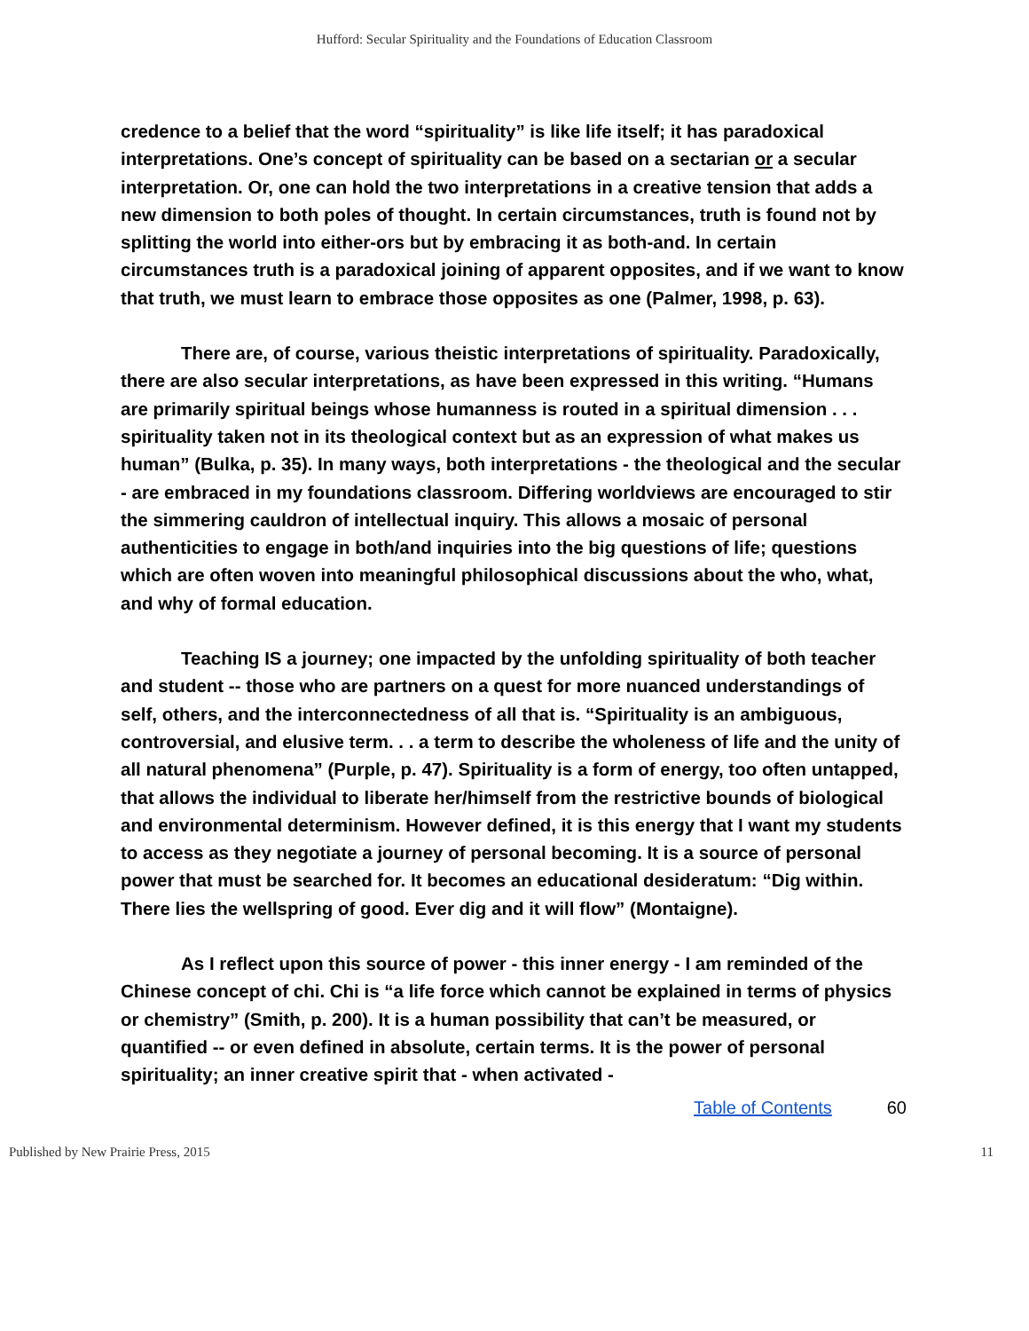Hufford: Secular Spirituality and the Foundations of Education Classroom
credence to a belief that the word “spirituality” is like life itself; it has paradoxical interpretations. One’s concept of spirituality can be based on a sectarian or a secular interpretation. Or, one can hold the two interpretations in a creative tension that adds a new dimension to both poles of thought. In certain circumstances, truth is found not by splitting the world into either-ors but by embracing it as both-and. In certain circumstances truth is a paradoxical joining of apparent opposites, and if we want to know that truth, we must learn to embrace those opposites as one (Palmer, 1998, p. 63).
There are, of course, various theistic interpretations of spirituality. Paradoxically, there are also secular interpretations, as have been expressed in this writing. “Humans are primarily spiritual beings whose humanness is routed in a spiritual dimension . . . spirituality taken not in its theological context but as an expression of what makes us human” (Bulka, p. 35). In many ways, both interpretations - the theological and the secular - are embraced in my foundations classroom. Differing worldviews are encouraged to stir the simmering cauldron of intellectual inquiry. This allows a mosaic of personal authenticities to engage in both/and inquiries into the big questions of life; questions which are often woven into meaningful philosophical discussions about the who, what, and why of formal education.
Teaching IS a journey; one impacted by the unfolding spirituality of both teacher and student -- those who are partners on a quest for more nuanced understandings of self, others, and the interconnectedness of all that is. “Spirituality is an ambiguous, controversial, and elusive term. . . a term to describe the wholeness of life and the unity of all natural phenomena” (Purple, p. 47). Spirituality is a form of energy, too often untapped, that allows the individual to liberate her/himself from the restrictive bounds of biological and environmental determinism. However defined, it is this energy that I want my students to access as they negotiate a journey of personal becoming. It is a source of personal power that must be searched for. It becomes an educational desideratum: “Dig within. There lies the wellspring of good. Ever dig and it will flow” (Montaigne).
As I reflect upon this source of power - this inner energy - I am reminded of the Chinese concept of chi. Chi is “a life force which cannot be explained in terms of physics or chemistry” (Smith, p. 200). It is a human possibility that can’t be measured, or quantified -- or even defined in absolute, certain terms. It is the power of personal spirituality; an inner creative spirit that - when activated -
Table of Contents 60
Published by New Prairie Press, 2015 11